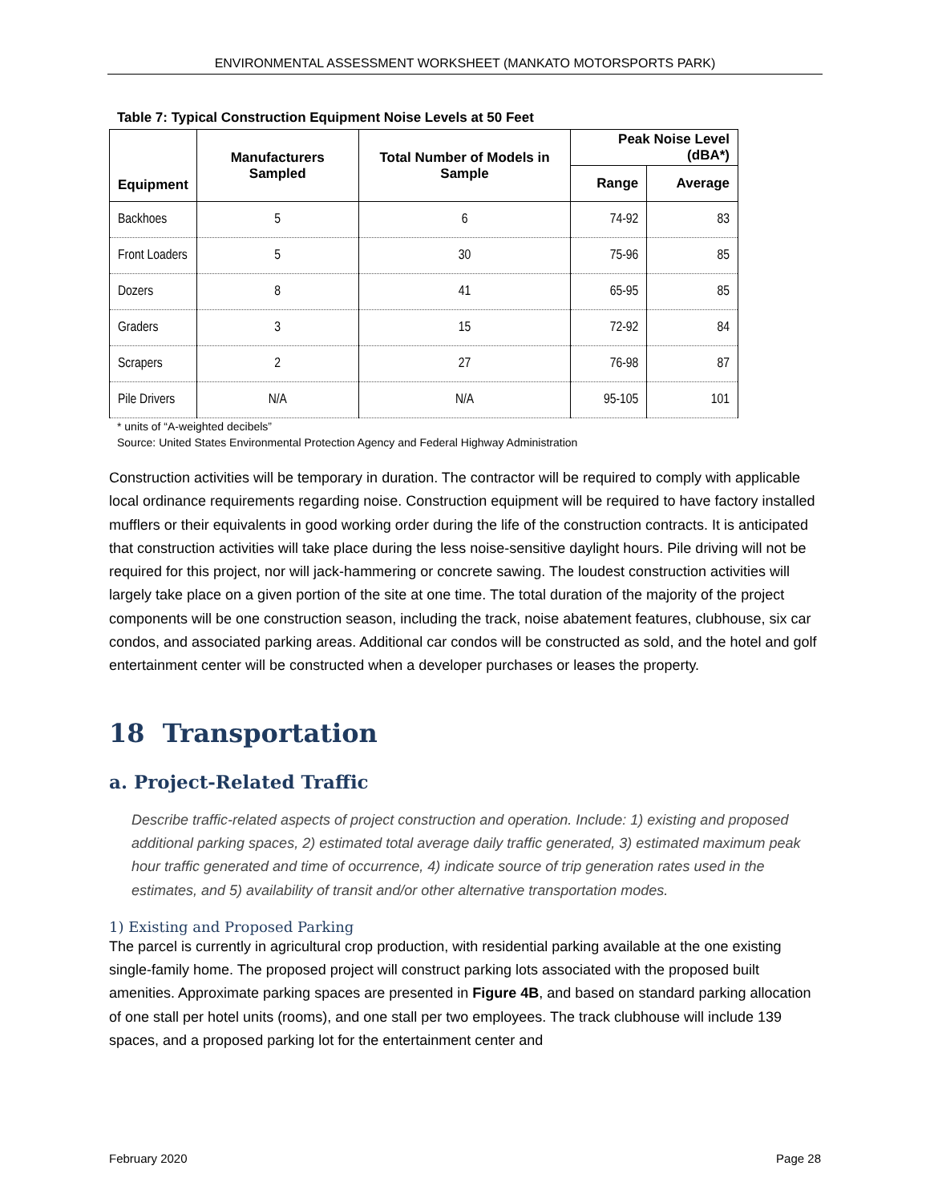ENVIRONMENTAL ASSESSMENT WORKSHEET (MANKATO MOTORSPORTS PARK)
Table 7: Typical Construction Equipment Noise Levels at 50 Feet
| Equipment | Manufacturers Sampled | Total Number of Models in Sample | Peak Noise Level (dBA*) | |
| --- | --- | --- | --- | --- |
| | | | Range | Average |
| Backhoes | 5 | 6 | 74-92 | 83 |
| Front Loaders | 5 | 30 | 75-96 | 85 |
| Dozers | 8 | 41 | 65-95 | 85 |
| Graders | 3 | 15 | 72-92 | 84 |
| Scrapers | 2 | 27 | 76-98 | 87 |
| Pile Drivers | N/A | N/A | 95-105 | 101 |
* units of “A-weighted decibels”
Source: United States Environmental Protection Agency and Federal Highway Administration
Construction activities will be temporary in duration. The contractor will be required to comply with applicable local ordinance requirements regarding noise. Construction equipment will be required to have factory installed mufflers or their equivalents in good working order during the life of the construction contracts. It is anticipated that construction activities will take place during the less noise-sensitive daylight hours. Pile driving will not be required for this project, nor will jack-hammering or concrete sawing. The loudest construction activities will largely take place on a given portion of the site at one time. The total duration of the majority of the project components will be one construction season, including the track, noise abatement features, clubhouse, six car condos, and associated parking areas. Additional car condos will be constructed as sold, and the hotel and golf entertainment center will be constructed when a developer purchases or leases the property.
18 Transportation
a. Project-Related Traffic
Describe traffic-related aspects of project construction and operation. Include: 1) existing and proposed additional parking spaces, 2) estimated total average daily traffic generated, 3) estimated maximum peak hour traffic generated and time of occurrence, 4) indicate source of trip generation rates used in the estimates, and 5) availability of transit and/or other alternative transportation modes.
1) Existing and Proposed Parking
The parcel is currently in agricultural crop production, with residential parking available at the one existing single-family home. The proposed project will construct parking lots associated with the proposed built amenities. Approximate parking spaces are presented in Figure 4B, and based on standard parking allocation of one stall per hotel units (rooms), and one stall per two employees. The track clubhouse will include 139 spaces, and a proposed parking lot for the entertainment center and
February 2020 Page 28